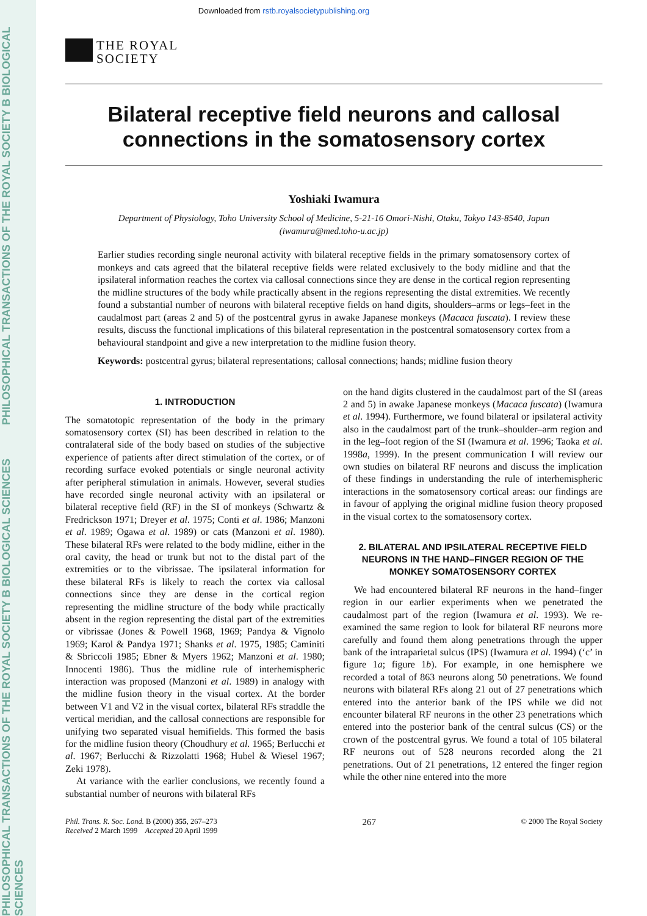PHILOSOPHICAL TRANSACTIONS OF THE ROYAL SOCIETY B BIOLOGICAL SCIENCES PHILOSOPHICAL TRANSACTIONS OF THE ROYAL SOCIETY B BIOLOGICAL SCIENCES
Downloaded from rstb.royalsocietypublishing.org
THE ROYAL
SOCIETY
Bilateral receptive field neurons and callosal connections in the somatosensory cortex
Yoshiaki Iwamura
Department of Physiology, Toho University School of Medicine, 5-21-16 Omori-Nishi, Otaku, Tokyo 143-8540, Japan
(iwamura@med.toho-u.ac.jp)
Earlier studies recording single neuronal activity with bilateral receptive fields in the primary somatosensory cortex of monkeys and cats agreed that the bilateral receptive fields were related exclusively to the body midline and that the ipsilateral information reaches the cortex via callosal connections since they are dense in the cortical region representing the midline structures of the body while practically absent in the regions representing the distal extremities. We recently found a substantial number of neurons with bilateral receptive fields on hand digits, shoulders–arms or legs–feet in the caudalmost part (areas 2 and 5) of the postcentral gyrus in awake Japanese monkeys (Macaca fuscata). I review these results, discuss the functional implications of this bilateral representation in the postcentral somatosensory cortex from a behavioural standpoint and give a new interpretation to the midline fusion theory.
Keywords: postcentral gyrus; bilateral representations; callosal connections; hands; midline fusion theory
1. INTRODUCTION
The somatotopic representation of the body in the primary somatosensory cortex (SI) has been described in relation to the contralateral side of the body based on studies of the subjective experience of patients after direct stimulation of the cortex, or of recording surface evoked potentials or single neuronal activity after peripheral stimulation in animals. However, several studies have recorded single neuronal activity with an ipsilateral or bilateral receptive field (RF) in the SI of monkeys (Schwartz & Fredrickson 1971; Dreyer et al. 1975; Conti et al. 1986; Manzoni et al. 1989; Ogawa et al. 1989) or cats (Manzoni et al. 1980). These bilateral RFs were related to the body midline, either in the oral cavity, the head or trunk but not to the distal part of the extremities or to the vibrissae. The ipsilateral information for these bilateral RFs is likely to reach the cortex via callosal connections since they are dense in the cortical region representing the midline structure of the body while practically absent in the region representing the distal part of the extremities or vibrissae (Jones & Powell 1968, 1969; Pandya & Vignolo 1969; Karol & Pandya 1971; Shanks et al. 1975, 1985; Caminiti & Sbriccoli 1985; Ebner & Myers 1962; Manzoni et al. 1980; Innocenti 1986). Thus the midline rule of interhemispheric interaction was proposed (Manzoni et al. 1989) in analogy with the midline fusion theory in the visual cortex. At the border between V1 and V2 in the visual cortex, bilateral RFs straddle the vertical meridian, and the callosal connections are responsible for unifying two separated visual hemifields. This formed the basis for the midline fusion theory (Choudhury et al. 1965; Berlucchi et al. 1967; Berlucchi & Rizzolatti 1968; Hubel & Wiesel 1967; Zeki 1978).
At variance with the earlier conclusions, we recently found a substantial number of neurons with bilateral RFs
on the hand digits clustered in the caudalmost part of the SI (areas 2 and 5) in awake Japanese monkeys (Macaca fuscata) (Iwamura et al. 1994). Furthermore, we found bilateral or ipsilateral activity also in the caudalmost part of the trunk–shoulder–arm region and in the leg–foot region of the SI (Iwamura et al. 1996; Taoka et al. 1998a, 1999). In the present communication I will review our own studies on bilateral RF neurons and discuss the implication of these findings in understanding the rule of interhemispheric interactions in the somatosensory cortical areas: our findings are in favour of applying the original midline fusion theory proposed in the visual cortex to the somatosensory cortex.
2. BILATERAL AND IPSILATERAL RECEPTIVE FIELD NEURONS IN THE HAND–FINGER REGION OF THE MONKEY SOMATOSENSORY CORTEX
We had encountered bilateral RF neurons in the hand–finger region in our earlier experiments when we penetrated the caudalmost part of the region (Iwamura et al. 1993). We re-examined the same region to look for bilateral RF neurons more carefully and found them along penetrations through the upper bank of the intraparietal sulcus (IPS) (Iwamura et al. 1994) (‘c’ in figure 1a; figure 1b). For example, in one hemisphere we recorded a total of 863 neurons along 50 penetrations. We found neurons with bilateral RFs along 21 out of 27 penetrations which entered into the anterior bank of the IPS while we did not encounter bilateral RF neurons in the other 23 penetrations which entered into the posterior bank of the central sulcus (CS) or the crown of the postcentral gyrus. We found a total of 105 bilateral RF neurons out of 528 neurons recorded along the 21 penetrations. Out of 21 penetrations, 12 entered the finger region while the other nine entered into the more
Phil. Trans. R. Soc. Lond. B (2000) 355, 267–273
Received 2 March 1999 Accepted 20 April 1999
267
© 2000 The Royal Society